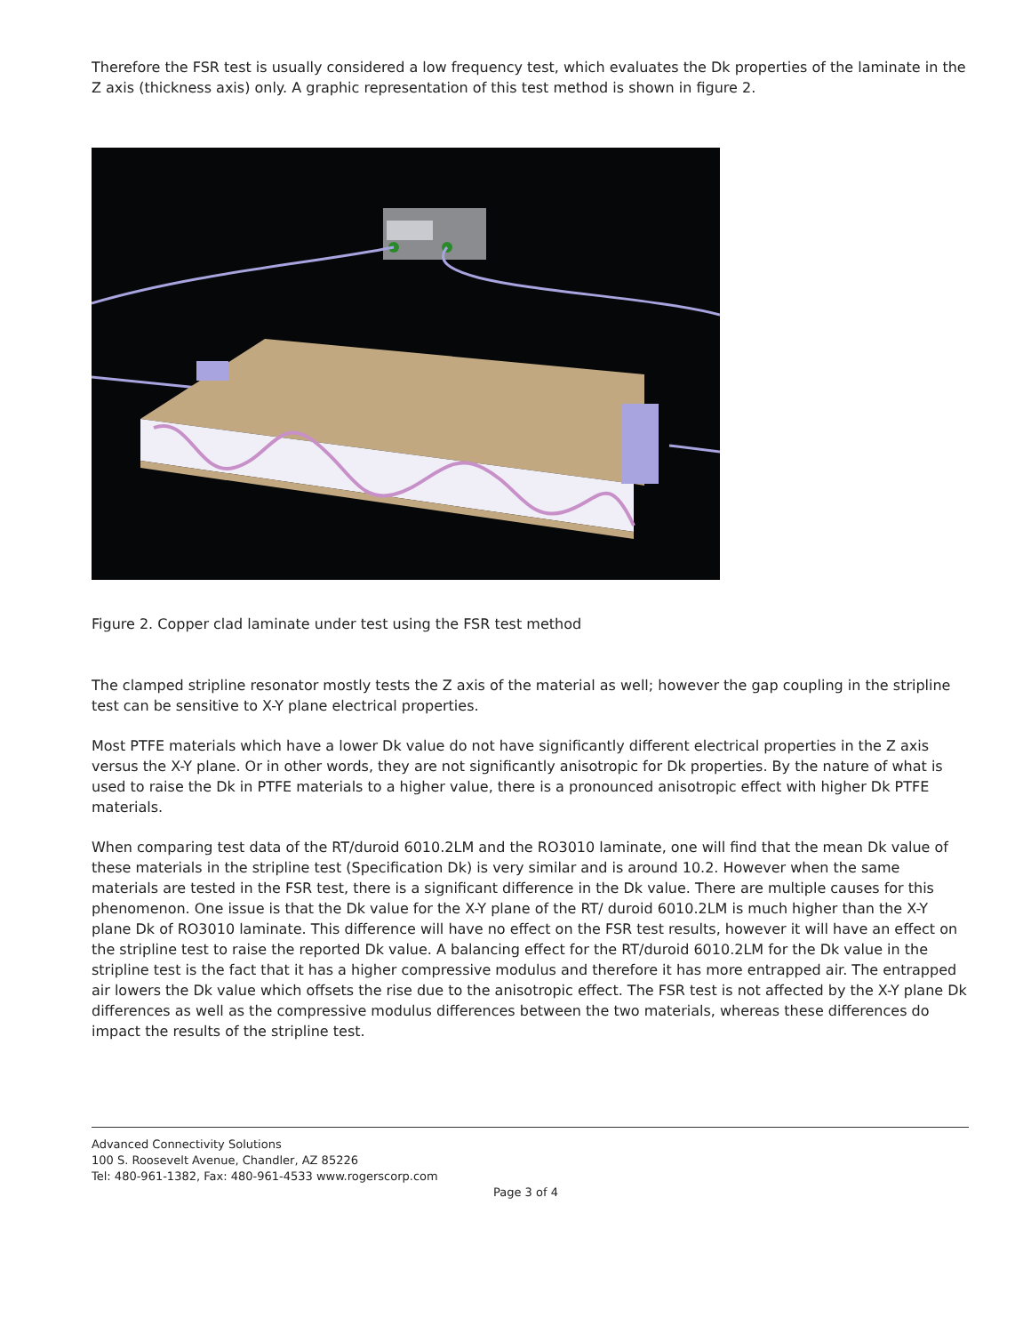Therefore the FSR test is usually considered a low frequency test, which evaluates the Dk properties of the laminate in the Z axis (thickness axis) only. A graphic representation of this test method is shown in figure 2.
Figure 2. Copper clad laminate under test using the FSR test method
The clamped stripline resonator mostly tests the Z axis of the material as well; however the gap coupling in the stripline test can be sensitive to X-Y plane electrical properties.
Most PTFE materials which have a lower Dk value do not have significantly different electrical properties in the Z axis versus the X-Y plane. Or in other words, they are not significantly anisotropic for Dk properties. By the nature of what is used to raise the Dk in PTFE materials to a higher value, there is a pronounced anisotropic effect with higher Dk PTFE materials.
When comparing test data of the RT/duroid 6010.2LM and the RO3010 laminate, one will find that the mean Dk value of these materials in the stripline test (Specification Dk) is very similar and is around 10.2. However when the same materials are tested in the FSR test, there is a significant difference in the Dk value. There are multiple causes for this phenomenon. One issue is that the Dk value for the X-Y plane of the RT/ duroid 6010.2LM is much higher than the X-Y plane Dk of RO3010 laminate. This difference will have no effect on the FSR test results, however it will have an effect on the stripline test to raise the reported Dk value. A balancing effect for the RT/duroid 6010.2LM for the Dk value in the stripline test is the fact that it has a higher compressive modulus and therefore it has more entrapped air. The entrapped air lowers the Dk value which offsets the rise due to the anisotropic effect. The FSR test is not affected by the X-Y plane Dk differences as well as the compressive modulus differences between the two materials, whereas these differences do impact the results of the stripline test.
Advanced Connectivity Solutions
100 S. Roosevelt Avenue, Chandler, AZ 85226
Tel: 480-961-1382, Fax: 480-961-4533 www.rogerscorp.com
Page 3 of 4